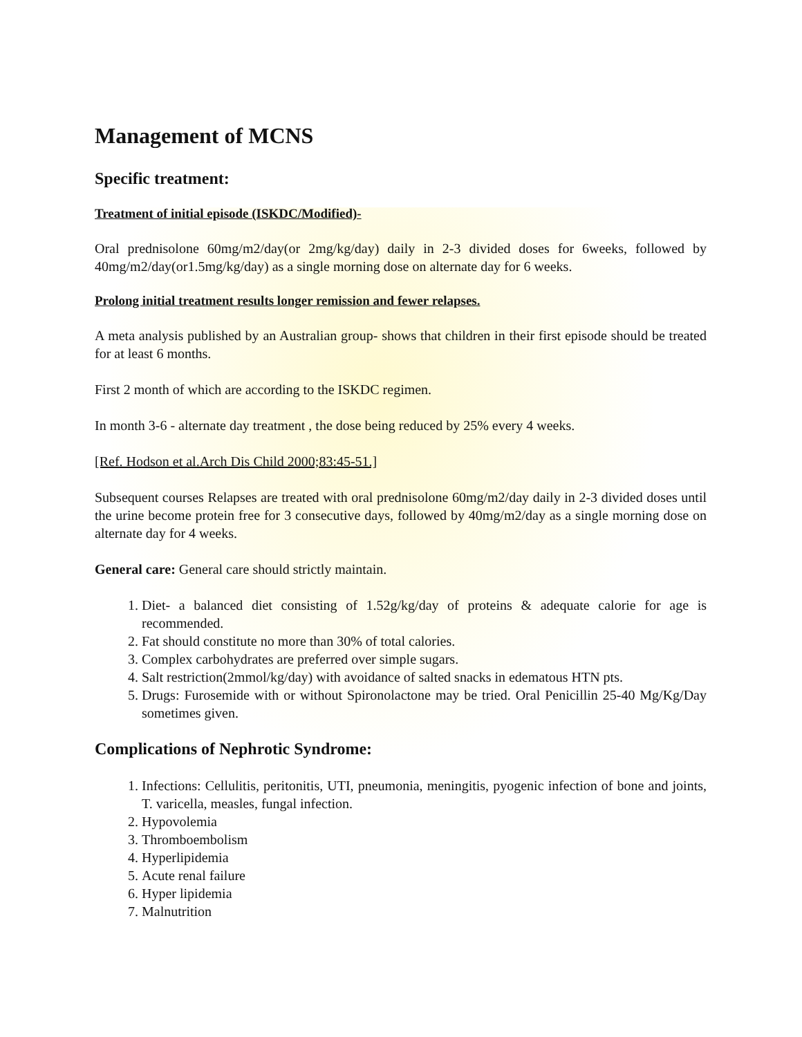Management of MCNS
Specific treatment:
Treatment of initial episode (ISKDC/Modified)-
Oral prednisolone 60mg/m2/day(or 2mg/kg/day) daily in 2-3 divided doses for 6weeks, followed by 40mg/m2/day(or1.5mg/kg/day) as a single morning dose on alternate day for 6 weeks.
Prolong initial treatment results longer remission and fewer relapses.
A meta analysis published by an Australian group- shows that children in their first episode should be treated for at least 6 months.
First 2 month of which are according to the ISKDC regimen.
In month 3-6 - alternate day treatment , the dose being reduced by 25% every 4 weeks.
[Ref. Hodson et al.Arch Dis Child 2000;83:45-51.]
Subsequent courses Relapses are treated with oral prednisolone 60mg/m2/day daily in 2-3 divided doses until the urine become protein free for 3 consecutive days, followed by 40mg/m2/day as a single morning dose on alternate day for 4 weeks.
General care: General care should strictly maintain.
1. Diet- a balanced diet consisting of 1.52g/kg/day of proteins & adequate calorie for age is recommended.
2. Fat should constitute no more than 30% of total calories.
3. Complex carbohydrates are preferred over simple sugars.
4. Salt restriction(2mmol/kg/day) with avoidance of salted snacks in edematous HTN pts.
5. Drugs: Furosemide with or without Spironolactone may be tried. Oral Penicillin 25-40 Mg/Kg/Day sometimes given.
Complications of Nephrotic Syndrome:
1. Infections: Cellulitis, peritonitis, UTI, pneumonia, meningitis, pyogenic infection of bone and joints, T. varicella, measles, fungal infection.
2. Hypovolemia
3. Thromboembolism
4. Hyperlipidemia
5. Acute renal failure
6. Hyper lipidemia
7. Malnutrition